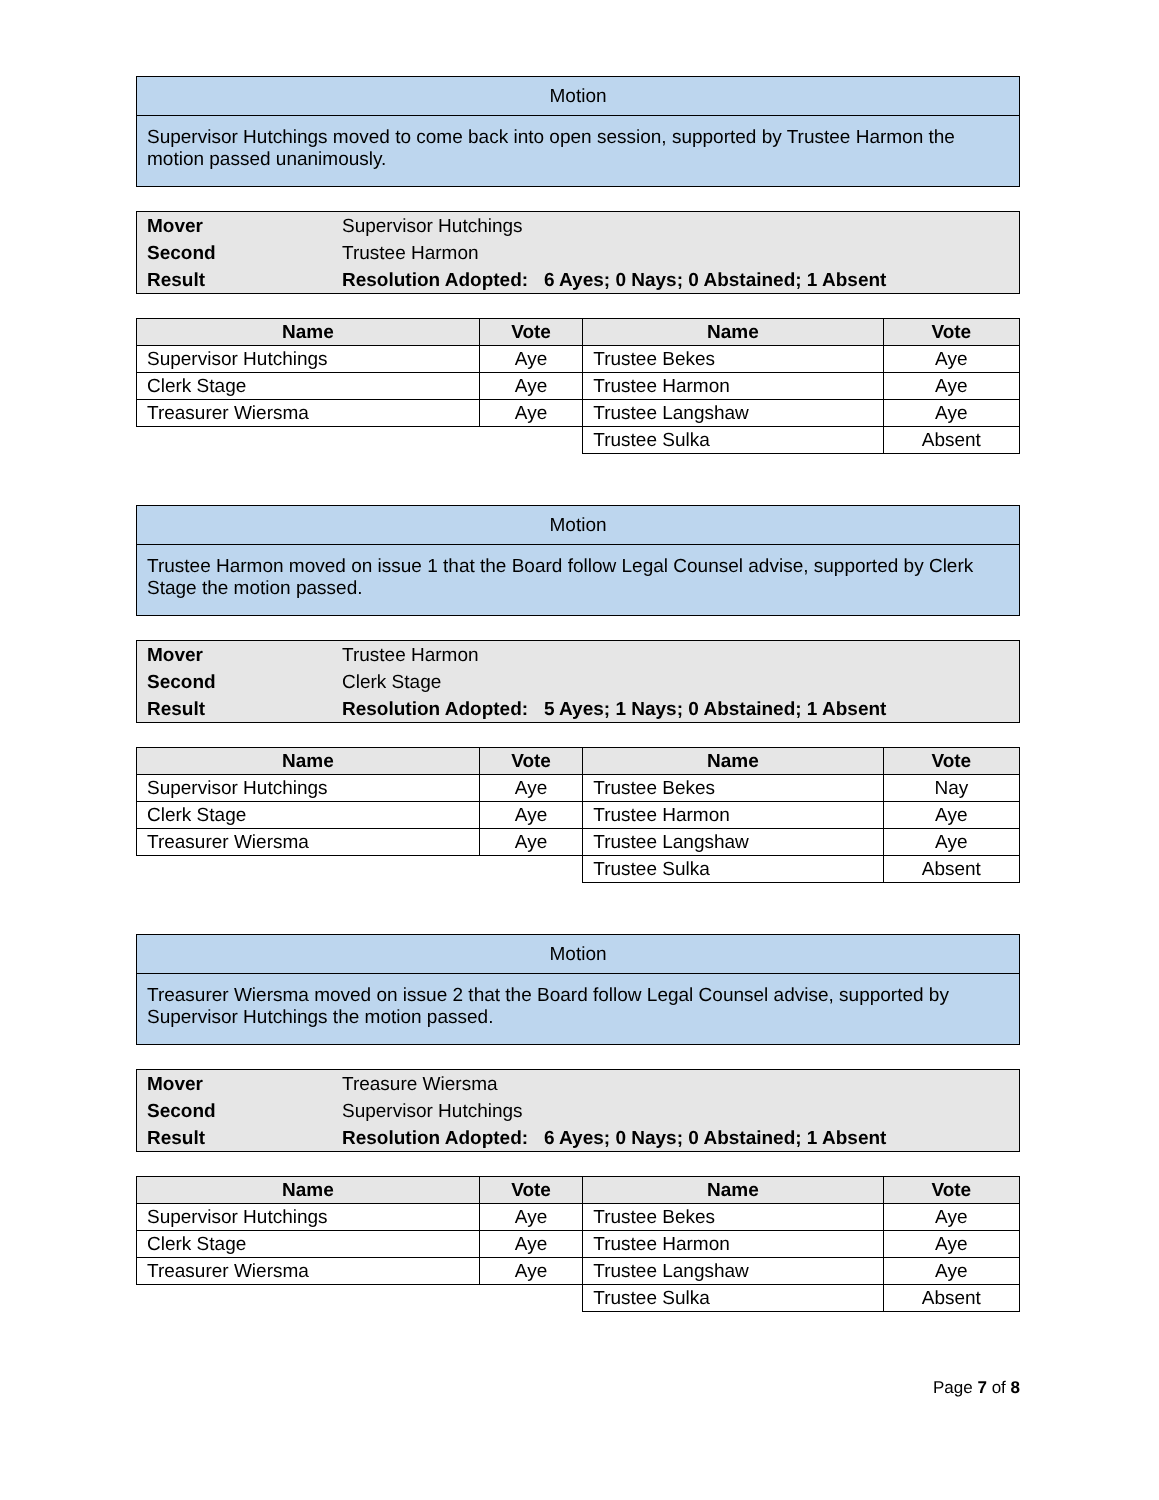Motion
Supervisor Hutchings moved to come back into open session, supported by Trustee Harmon the motion passed unanimously.
| Mover | Supervisor Hutchings |
| Second | Trustee Harmon |
| Result | Resolution Adopted: 6 Ayes; 0 Nays; 0 Abstained; 1 Absent |
| Name | Vote | Name | Vote |
| --- | --- | --- | --- |
| Supervisor Hutchings | Aye | Trustee Bekes | Aye |
| Clerk Stage | Aye | Trustee Harmon | Aye |
| Treasurer Wiersma | Aye | Trustee Langshaw | Aye |
| | | Trustee Sulka | Absent |
Motion
Trustee Harmon moved on issue 1 that the Board follow Legal Counsel advise, supported by Clerk Stage the motion passed.
| Mover | Trustee Harmon |
| Second | Clerk Stage |
| Result | Resolution Adopted: 5 Ayes; 1 Nays; 0 Abstained; 1 Absent |
| Name | Vote | Name | Vote |
| --- | --- | --- | --- |
| Supervisor Hutchings | Aye | Trustee Bekes | Nay |
| Clerk Stage | Aye | Trustee Harmon | Aye |
| Treasurer Wiersma | Aye | Trustee Langshaw | Aye |
| | | Trustee Sulka | Absent |
Motion
Treasurer Wiersma moved on issue 2 that the Board follow Legal Counsel advise, supported by Supervisor Hutchings the motion passed.
| Mover | Treasure Wiersma |
| Second | Supervisor Hutchings |
| Result | Resolution Adopted: 6 Ayes; 0 Nays; 0 Abstained; 1 Absent |
| Name | Vote | Name | Vote |
| --- | --- | --- | --- |
| Supervisor Hutchings | Aye | Trustee Bekes | Aye |
| Clerk Stage | Aye | Trustee Harmon | Aye |
| Treasurer Wiersma | Aye | Trustee Langshaw | Aye |
| | | Trustee Sulka | Absent |
Page 7 of 8